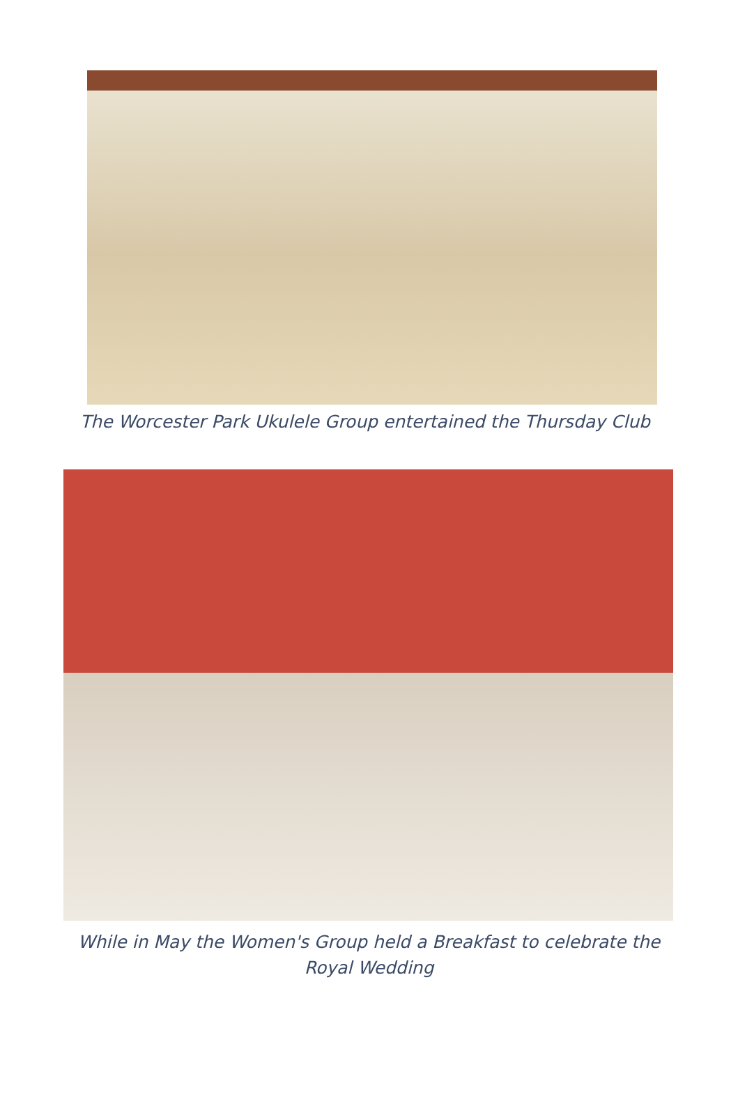The Worcester Park Ukulele Group entertained the Thursday Club
While in May the Women's Group held a Breakfast to celebrate the
Royal Wedding